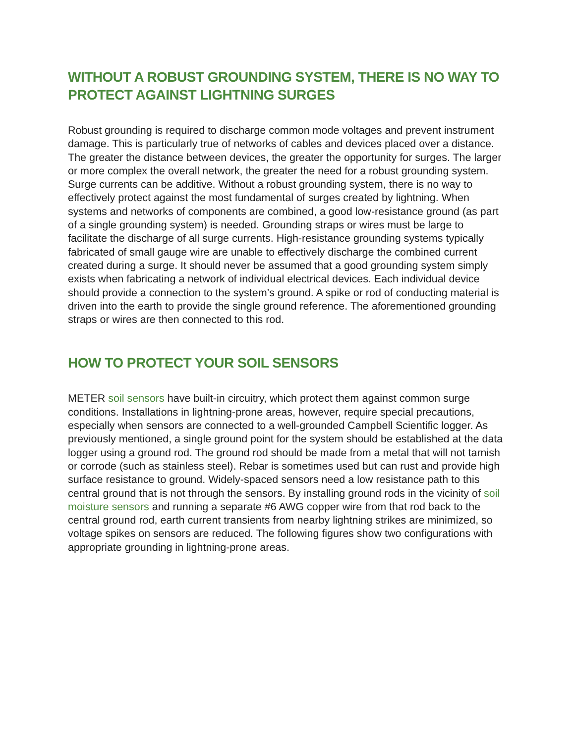WITHOUT A ROBUST GROUNDING SYSTEM, THERE IS NO WAY TO PROTECT AGAINST LIGHTNING SURGES
Robust grounding is required to discharge common mode voltages and prevent instrument damage. This is particularly true of networks of cables and devices placed over a distance. The greater the distance between devices, the greater the opportunity for surges. The larger or more complex the overall network, the greater the need for a robust grounding system. Surge currents can be additive. Without a robust grounding system, there is no way to effectively protect against the most fundamental of surges created by lightning. When systems and networks of components are combined, a good low-resistance ground (as part of a single grounding system) is needed. Grounding straps or wires must be large to facilitate the discharge of all surge currents. High-resistance grounding systems typically fabricated of small gauge wire are unable to effectively discharge the combined current created during a surge. It should never be assumed that a good grounding system simply exists when fabricating a network of individual electrical devices. Each individual device should provide a connection to the system’s ground. A spike or rod of conducting material is driven into the earth to provide the single ground reference. The aforementioned grounding straps or wires are then connected to this rod.
HOW TO PROTECT YOUR SOIL SENSORS
METER soil sensors have built-in circuitry, which protect them against common surge conditions. Installations in lightning-prone areas, however, require special precautions, especially when sensors are connected to a well-grounded Campbell Scientific logger. As previously mentioned, a single ground point for the system should be established at the data logger using a ground rod. The ground rod should be made from a metal that will not tarnish or corrode (such as stainless steel). Rebar is sometimes used but can rust and provide high surface resistance to ground. Widely-spaced sensors need a low resistance path to this central ground that is not through the sensors. By installing ground rods in the vicinity of soil moisture sensors and running a separate #6 AWG copper wire from that rod back to the central ground rod, earth current transients from nearby lightning strikes are minimized, so voltage spikes on sensors are reduced. The following figures show two configurations with appropriate grounding in lightning-prone areas.